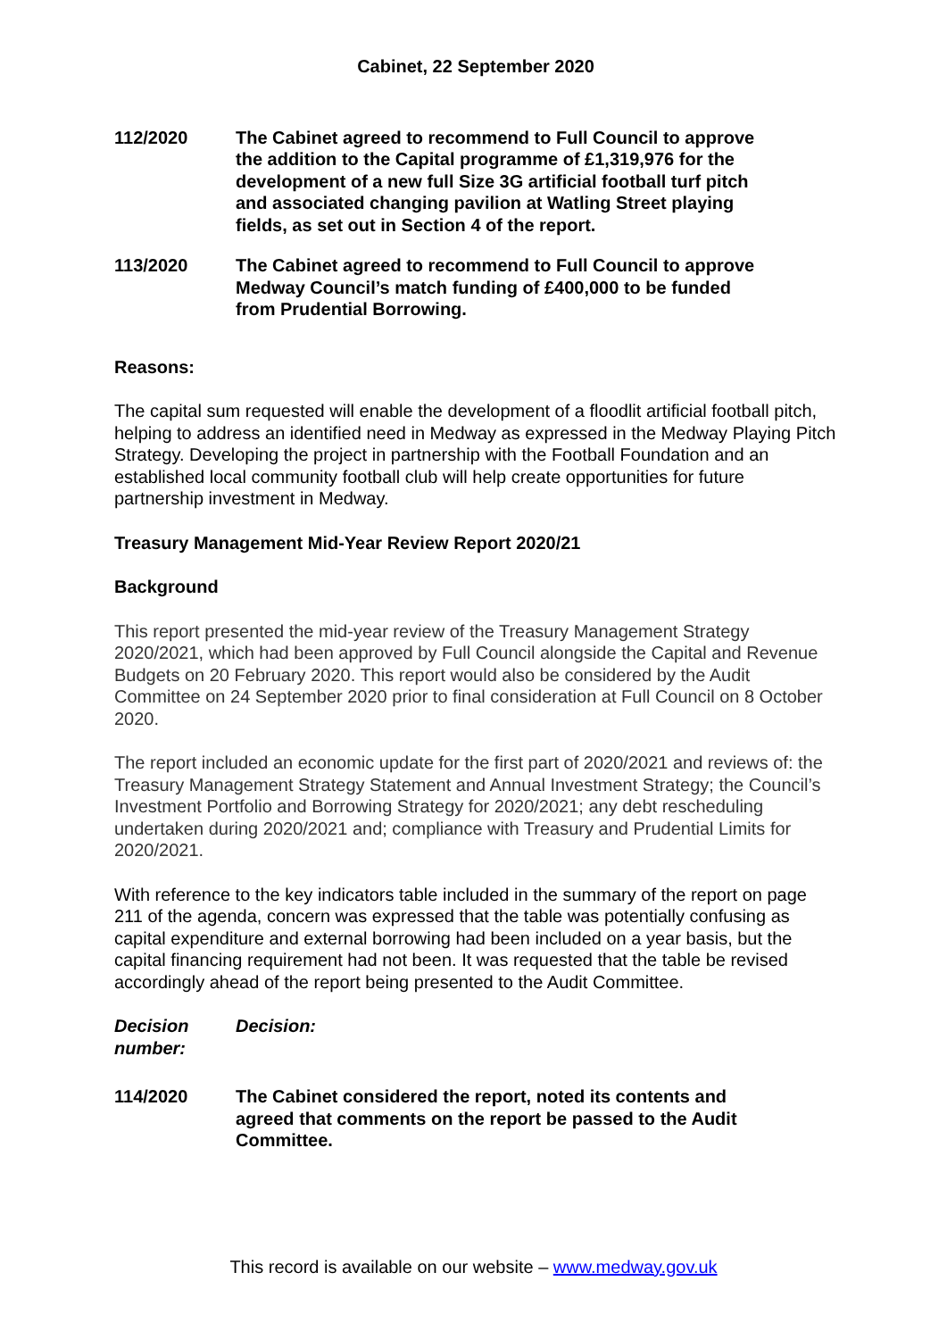Cabinet, 22 September 2020
112/2020 The Cabinet agreed to recommend to Full Council to approve the addition to the Capital programme of £1,319,976 for the development of a new full Size 3G artificial football turf pitch and associated changing pavilion at Watling Street playing fields, as set out in Section 4 of the report.
113/2020 The Cabinet agreed to recommend to Full Council to approve Medway Council’s match funding of £400,000 to be funded from Prudential Borrowing.
Reasons:
The capital sum requested will enable the development of a floodlit artificial football pitch, helping to address an identified need in Medway as expressed in the Medway Playing Pitch Strategy. Developing the project in partnership with the Football Foundation and an established local community football club will help create opportunities for future partnership investment in Medway.
Treasury Management Mid-Year Review Report 2020/21
Background
This report presented the mid-year review of the Treasury Management Strategy 2020/2021, which had been approved by Full Council alongside the Capital and Revenue Budgets on 20 February 2020. This report would also be considered by the Audit Committee on 24 September 2020 prior to final consideration at Full Council on 8 October 2020.
The report included an economic update for the first part of 2020/2021 and reviews of: the Treasury Management Strategy Statement and Annual Investment Strategy; the Council’s Investment Portfolio and Borrowing Strategy for 2020/2021; any debt rescheduling undertaken during 2020/2021 and; compliance with Treasury and Prudential Limits for 2020/2021.
With reference to the key indicators table included in the summary of the report on page 211 of the agenda, concern was expressed that the table was potentially confusing as capital expenditure and external borrowing had been included on a year basis, but the capital financing requirement had not been. It was requested that the table be revised accordingly ahead of the report being presented to the Audit Committee.
Decision number:
Decision:
114/2020 The Cabinet considered the report, noted its contents and agreed that comments on the report be passed to the Audit Committee.
This record is available on our website – www.medway.gov.uk